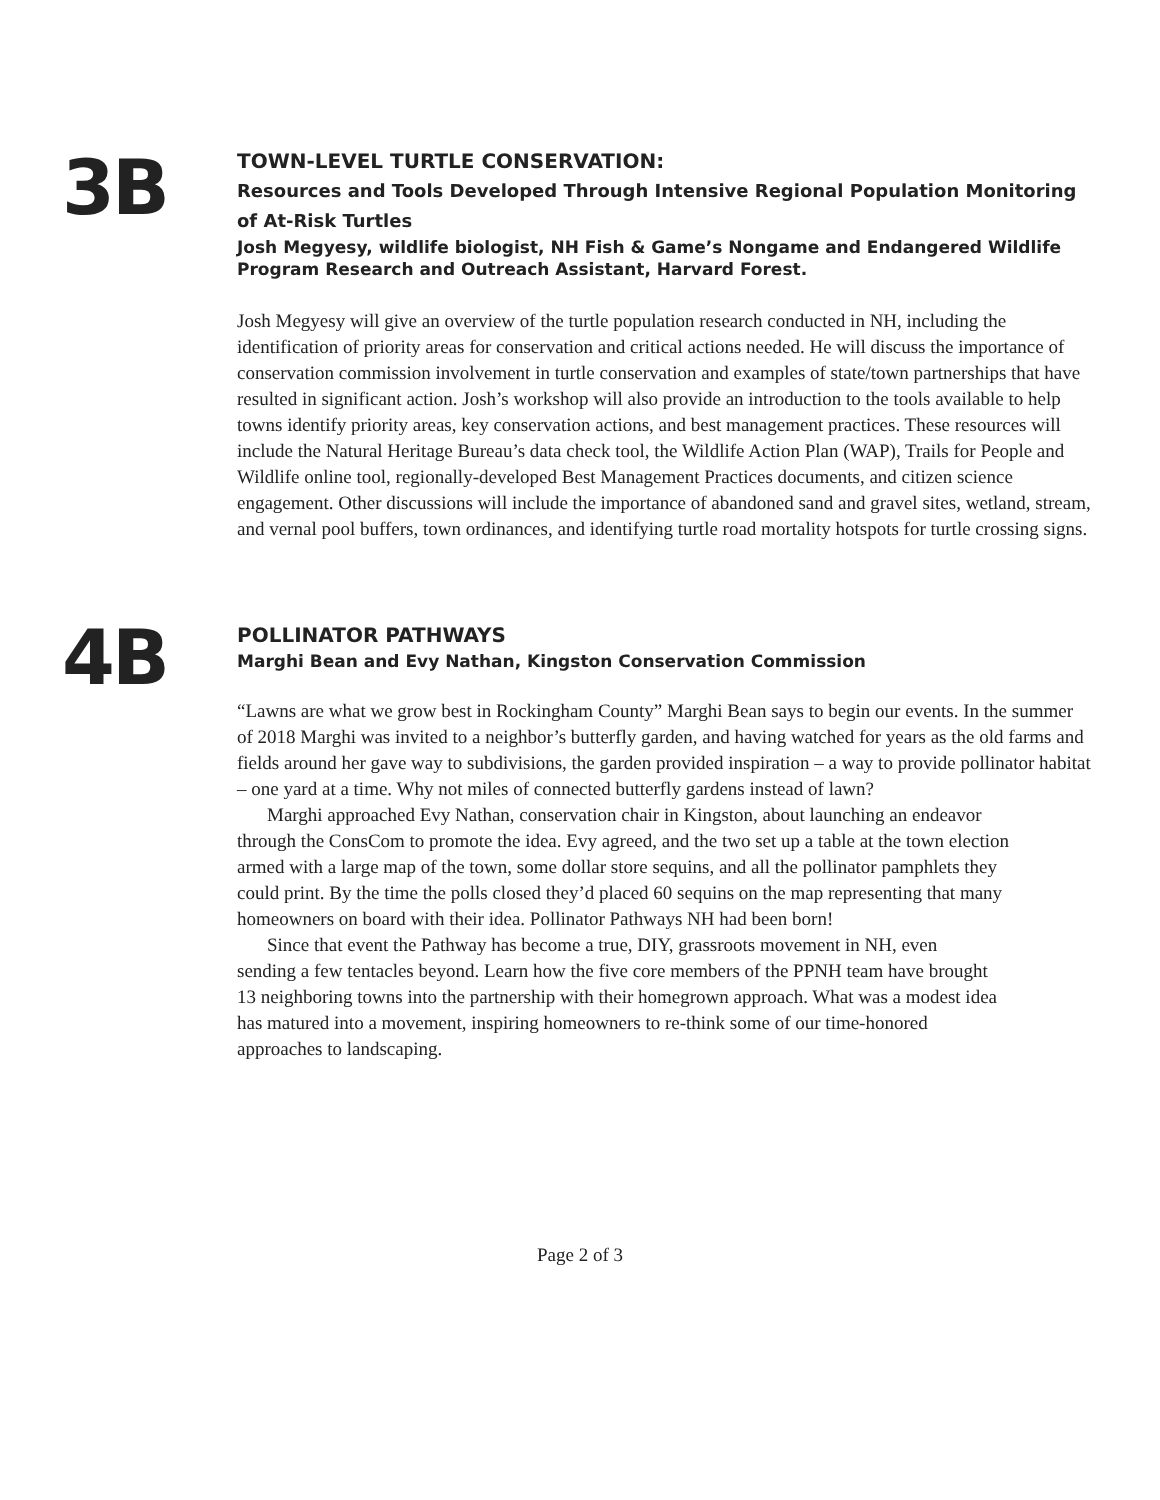3B
TOWN-LEVEL TURTLE CONSERVATION:
Resources and Tools Developed Through Intensive Regional Population Monitoring of At-Risk Turtles
Josh Megyesy, wildlife biologist, NH Fish & Game’s Nongame and Endangered Wildlife Program Research and Outreach Assistant, Harvard Forest.
Josh Megyesy will give an overview of the turtle population research conducted in NH, including the identification of priority areas for conservation and critical actions needed. He will discuss the importance of conservation commission involvement in turtle conservation and examples of state/town partnerships that have resulted in significant action. Josh’s workshop will also provide an introduction to the tools available to help towns identify priority areas, key conservation actions, and best management practices. These resources will include the Natural Heritage Bureau’s data check tool, the Wildlife Action Plan (WAP), Trails for People and Wildlife online tool, regionally-developed Best Management Practices documents, and citizen science engagement. Other discussions will include the importance of abandoned sand and gravel sites, wetland, stream, and vernal pool buffers, town ordinances, and identifying turtle road mortality hotspots for turtle crossing signs.
4B
POLLINATOR PATHWAYS
Marghi Bean and Evy Nathan, Kingston Conservation Commission
“Lawns are what we grow best in Rockingham County” Marghi Bean says to begin our events. In the summer of 2018 Marghi was invited to a neighbor’s butterfly garden, and having watched for years as the old farms and fields around her gave way to subdivisions, the garden provided inspiration – a way to provide pollinator habitat – one yard at a time. Why not miles of connected butterfly gardens instead of lawn?
Marghi approached Evy Nathan, conservation chair in Kingston, about launching an endeavor through the ConsCom to promote the idea. Evy agreed, and the two set up a table at the town election armed with a large map of the town, some dollar store sequins, and all the pollinator pamphlets they could print. By the time the polls closed they’d placed 60 sequins on the map representing that many homeowners on board with their idea. Pollinator Pathways NH had been born!
Since that event the Pathway has become a true, DIY, grassroots movement in NH, even sending a few tentacles beyond. Learn how the five core members of the PPNH team have brought 13 neighboring towns into the partnership with their homegrown approach. What was a modest idea has matured into a movement, inspiring homeowners to re-think some of our time-honored approaches to landscaping.
Page 2 of 3